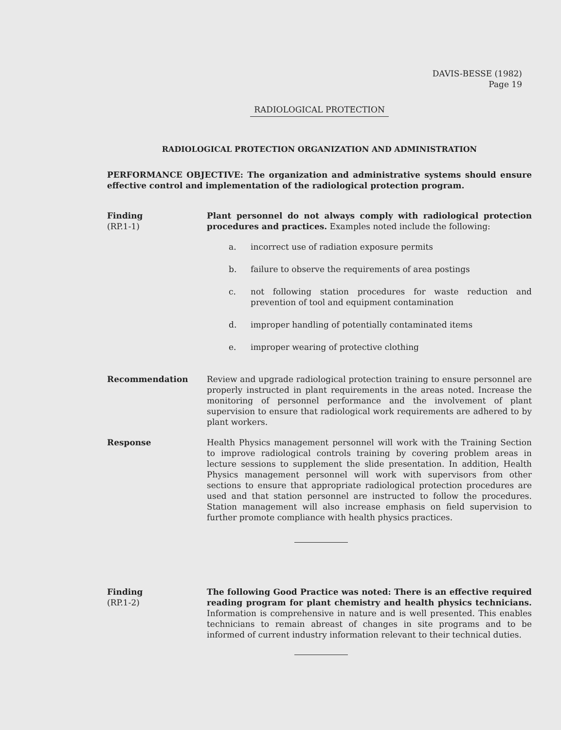DAVIS-BESSE (1982)
Page 19
RADIOLOGICAL PROTECTION
RADIOLOGICAL PROTECTION ORGANIZATION AND ADMINISTRATION
PERFORMANCE OBJECTIVE: The organization and administrative systems should ensure effective control and implementation of the radiological protection program.
Finding
(RP.1-1)
Plant personnel do not always comply with radiological protection procedures and practices. Examples noted include the following:
a. incorrect use of radiation exposure permits
b. failure to observe the requirements of area postings
c. not following station procedures for waste reduction and prevention of tool and equipment contamination
d. improper handling of potentially contaminated items
e. improper wearing of protective clothing
Recommendation Review and upgrade radiological protection training to ensure personnel are properly instructed in plant requirements in the areas noted. Increase the monitoring of personnel performance and the involvement of plant supervision to ensure that radiological work requirements are adhered to by plant workers.
Response Health Physics management personnel will work with the Training Section to improve radiological controls training by covering problem areas in lecture sessions to supplement the slide presentation. In addition, Health Physics management personnel will work with supervisors from other sections to ensure that appropriate radiological protection procedures are used and that station personnel are instructed to follow the procedures. Station management will also increase emphasis on field supervision to further promote compliance with health physics practices.
Finding
(RP.1-2)
The following Good Practice was noted: There is an effective required reading program for plant chemistry and health physics technicians. Information is comprehensive in nature and is well presented. This enables technicians to remain abreast of changes in site programs and to be informed of current industry information relevant to their technical duties.